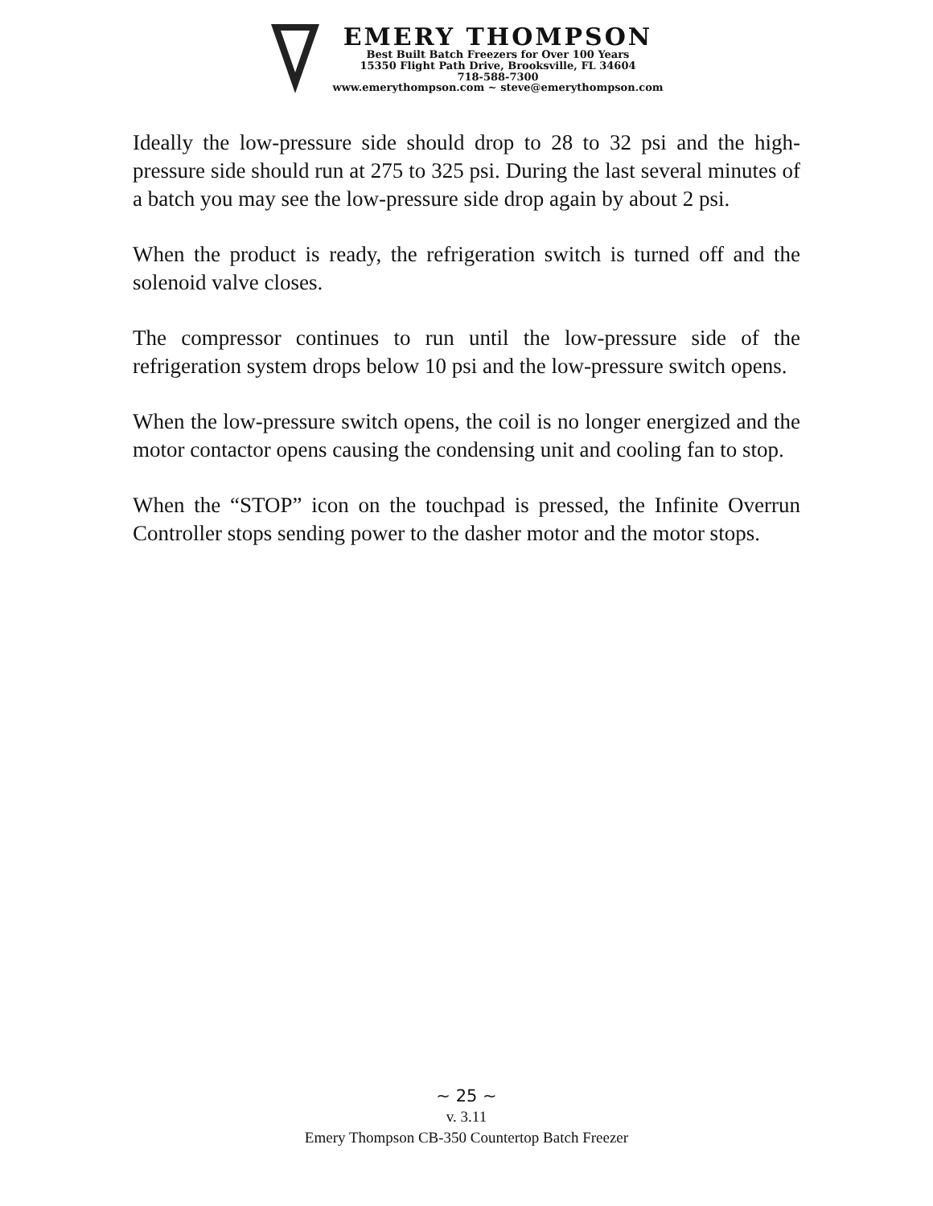EMERY THOMPSON
Best Built Batch Freezers for Over 100 Years
15350 Flight Path Drive, Brooksville, FL 34604
718-588-7300
www.emerythompson.com ~ steve@emerythompson.com
Ideally the low-pressure side should drop to 28 to 32 psi and the high-pressure side should run at 275 to 325 psi. During the last several minutes of a batch you may see the low-pressure side drop again by about 2 psi.
When the product is ready, the refrigeration switch is turned off and the solenoid valve closes.
The compressor continues to run until the low-pressure side of the refrigeration system drops below 10 psi and the low-pressure switch opens.
When the low-pressure switch opens, the coil is no longer energized and the motor contactor opens causing the condensing unit and cooling fan to stop.
When the “STOP” icon on the touchpad is pressed, the Infinite Overrun Controller stops sending power to the dasher motor and the motor stops.
~ 25 ~
v. 3.11
Emery Thompson CB-350 Countertop Batch Freezer